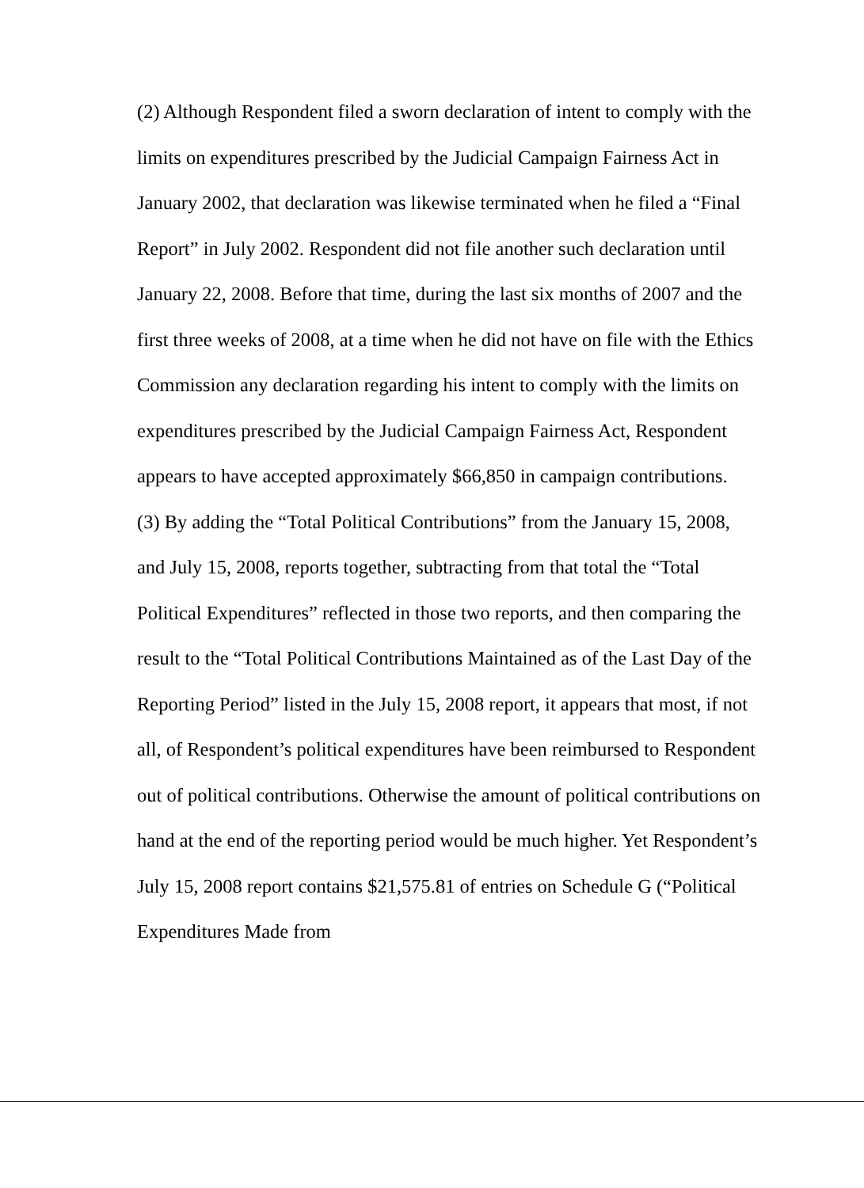(2) Although Respondent filed a sworn declaration of intent to comply with the limits on expenditures prescribed by the Judicial Campaign Fairness Act in January 2002, that declaration was likewise terminated when he filed a “Final Report” in July 2002. Respondent did not file another such declaration until January 22, 2008. Before that time, during the last six months of 2007 and the first three weeks of 2008, at a time when he did not have on file with the Ethics Commission any declaration regarding his intent to comply with the limits on expenditures prescribed by the Judicial Campaign Fairness Act, Respondent appears to have accepted approximately $66,850 in campaign contributions.
(3) By adding the “Total Political Contributions” from the January 15, 2008, and July 15, 2008, reports together, subtracting from that total the “Total Political Expenditures” reflected in those two reports, and then comparing the result to the “Total Political Contributions Maintained as of the Last Day of the Reporting Period” listed in the July 15, 2008 report, it appears that most, if not all, of Respondent’s political expenditures have been reimbursed to Respondent out of political contributions. Otherwise the amount of political contributions on hand at the end of the reporting period would be much higher. Yet Respondent’s July 15, 2008 report contains $21,575.81 of entries on Schedule G (“Political Expenditures Made from